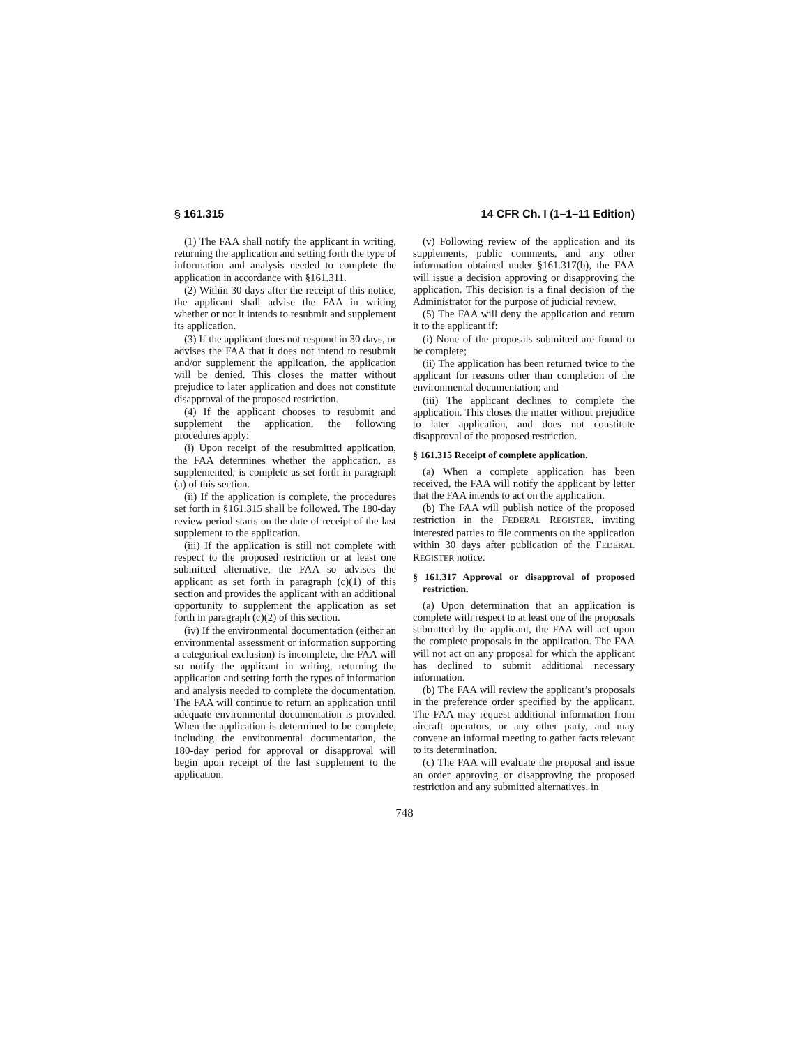§ 161.315 14 CFR Ch. I (1–1–11 Edition)
(1) The FAA shall notify the applicant in writing, returning the application and setting forth the type of information and analysis needed to complete the application in accordance with §161.311.
(2) Within 30 days after the receipt of this notice, the applicant shall advise the FAA in writing whether or not it intends to resubmit and supplement its application.
(3) If the applicant does not respond in 30 days, or advises the FAA that it does not intend to resubmit and/or supplement the application, the application will be denied. This closes the matter without prejudice to later application and does not constitute disapproval of the proposed restriction.
(4) If the applicant chooses to resubmit and supplement the application, the following procedures apply:
(i) Upon receipt of the resubmitted application, the FAA determines whether the application, as supplemented, is complete as set forth in paragraph (a) of this section.
(ii) If the application is complete, the procedures set forth in §161.315 shall be followed. The 180-day review period starts on the date of receipt of the last supplement to the application.
(iii) If the application is still not complete with respect to the proposed restriction or at least one submitted alternative, the FAA so advises the applicant as set forth in paragraph (c)(1) of this section and provides the applicant with an additional opportunity to supplement the application as set forth in paragraph (c)(2) of this section.
(iv) If the environmental documentation (either an environmental assessment or information supporting a categorical exclusion) is incomplete, the FAA will so notify the applicant in writing, returning the application and setting forth the types of information and analysis needed to complete the documentation. The FAA will continue to return an application until adequate environmental documentation is provided. When the application is determined to be complete, including the environmental documentation, the 180-day period for approval or disapproval will begin upon receipt of the last supplement to the application.
(v) Following review of the application and its supplements, public comments, and any other information obtained under §161.317(b), the FAA will issue a decision approving or disapproving the application. This decision is a final decision of the Administrator for the purpose of judicial review.
(5) The FAA will deny the application and return it to the applicant if:
(i) None of the proposals submitted are found to be complete;
(ii) The application has been returned twice to the applicant for reasons other than completion of the environmental documentation; and
(iii) The applicant declines to complete the application. This closes the matter without prejudice to later application, and does not constitute disapproval of the proposed restriction.
§ 161.315 Receipt of complete application.
(a) When a complete application has been received, the FAA will notify the applicant by letter that the FAA intends to act on the application.
(b) The FAA will publish notice of the proposed restriction in the FEDERAL REGISTER, inviting interested parties to file comments on the application within 30 days after publication of the FEDERAL REGISTER notice.
§ 161.317 Approval or disapproval of proposed restriction.
(a) Upon determination that an application is complete with respect to at least one of the proposals submitted by the applicant, the FAA will act upon the complete proposals in the application. The FAA will not act on any proposal for which the applicant has declined to submit additional necessary information.
(b) The FAA will review the applicant’s proposals in the preference order specified by the applicant. The FAA may request additional information from aircraft operators, or any other party, and may convene an informal meeting to gather facts relevant to its determination.
(c) The FAA will evaluate the proposal and issue an order approving or disapproving the proposed restriction and any submitted alternatives, in
748